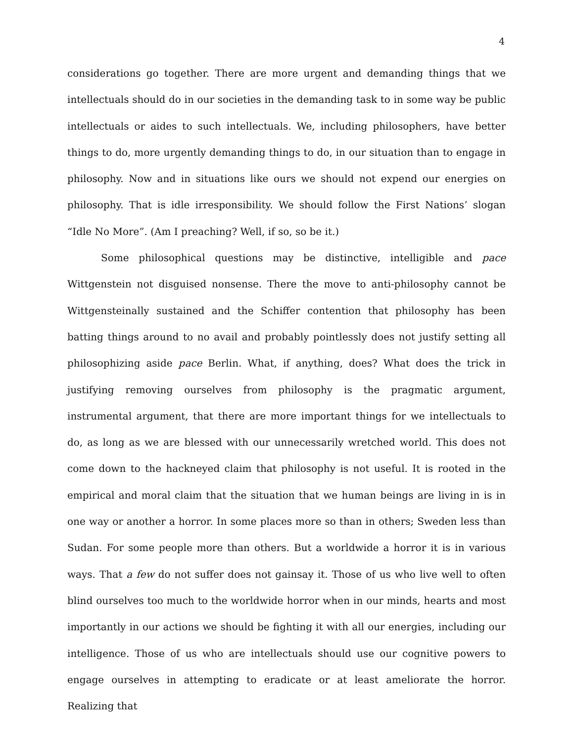4
considerations go together. There are more urgent and demanding things that we intellectuals should do in our societies in the demanding task to in some way be public intellectuals or aides to such intellectuals. We, including philosophers, have better things to do, more urgently demanding things to do, in our situation than to engage in philosophy. Now and in situations like ours we should not expend our energies on philosophy. That is idle irresponsibility. We should follow the First Nations’ slogan “Idle No More”. (Am I preaching? Well, if so, so be it.)
Some philosophical questions may be distinctive, intelligible and pace Wittgenstein not disguised nonsense. There the move to anti-philosophy cannot be Wittgensteinally sustained and the Schiffer contention that philosophy has been batting things around to no avail and probably pointlessly does not justify setting all philosophizing aside pace Berlin. What, if anything, does? What does the trick in justifying removing ourselves from philosophy is the pragmatic argument, instrumental argument, that there are more important things for we intellectuals to do, as long as we are blessed with our unnecessarily wretched world. This does not come down to the hackneyed claim that philosophy is not useful. It is rooted in the empirical and moral claim that the situation that we human beings are living in is in one way or another a horror. In some places more so than in others; Sweden less than Sudan. For some people more than others. But a worldwide a horror it is in various ways. That a few do not suffer does not gainsay it. Those of us who live well to often blind ourselves too much to the worldwide horror when in our minds, hearts and most importantly in our actions we should be fighting it with all our energies, including our intelligence. Those of us who are intellectuals should use our cognitive powers to engage ourselves in attempting to eradicate or at least ameliorate the horror. Realizing that